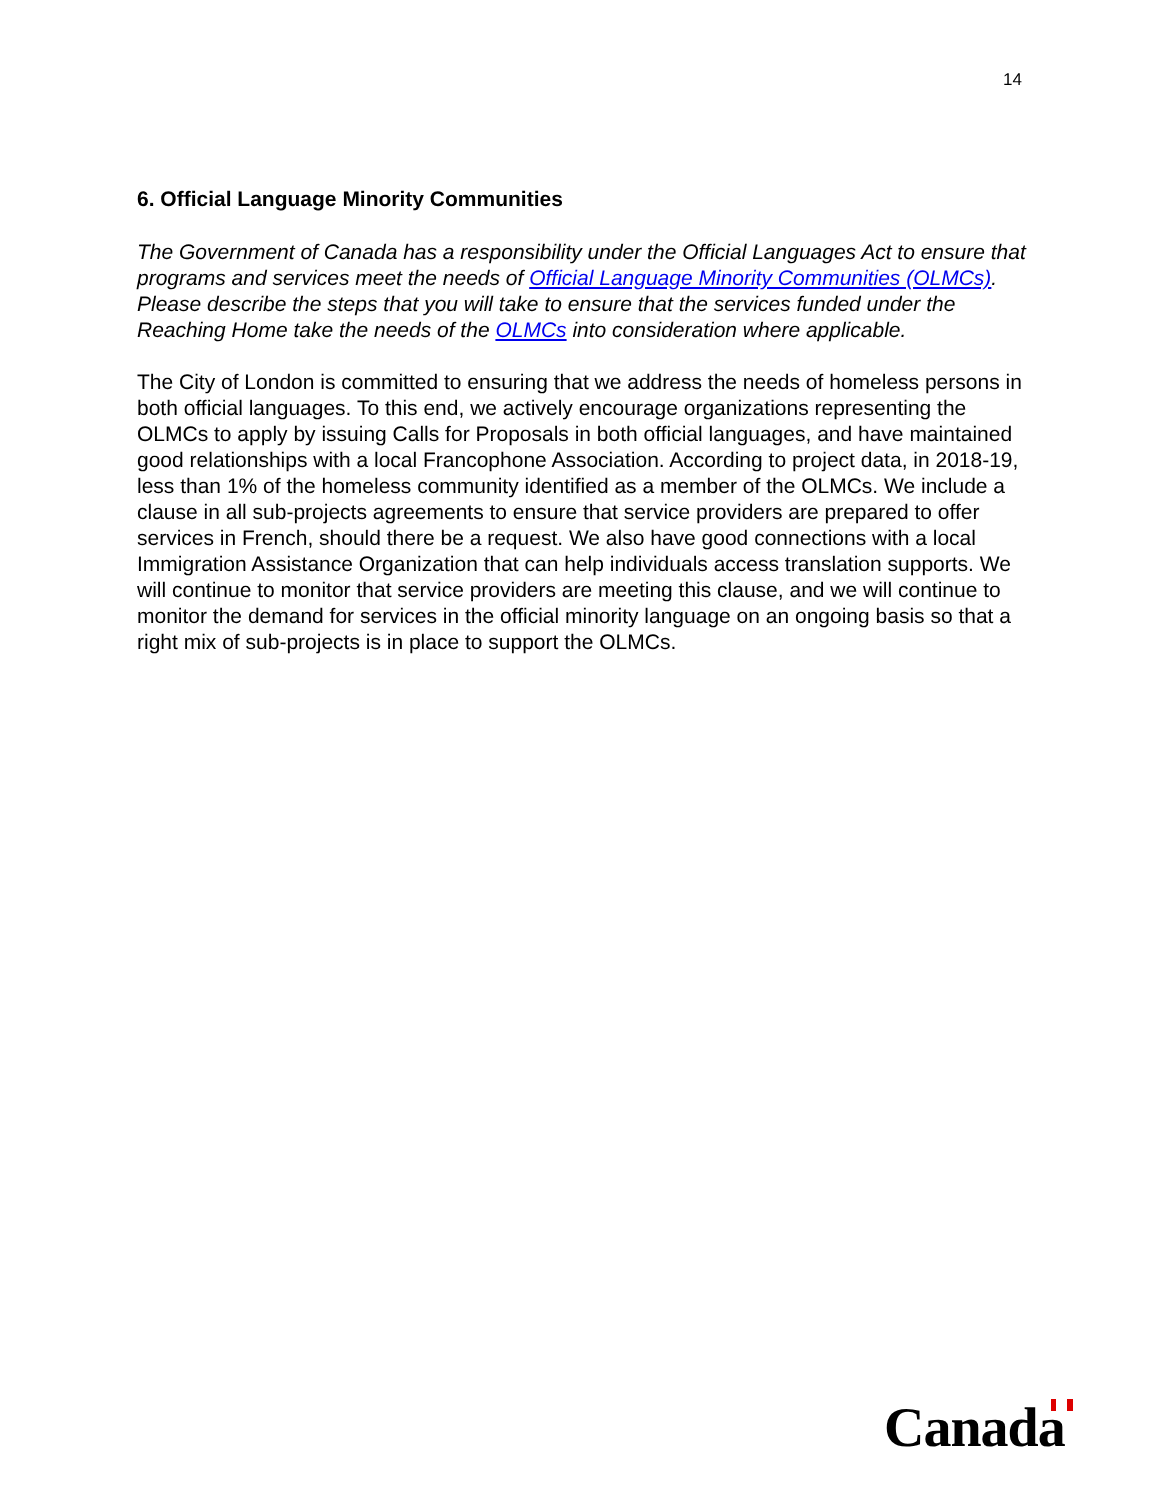14
6. Official Language Minority Communities
The Government of Canada has a responsibility under the Official Languages Act to ensure that programs and services meet the needs of Official Language Minority Communities (OLMCs). Please describe the steps that you will take to ensure that the services funded under the Reaching Home take the needs of the OLMCs into consideration where applicable.
The City of London is committed to ensuring that we address the needs of homeless persons in both official languages. To this end, we actively encourage organizations representing the OLMCs to apply by issuing Calls for Proposals in both official languages, and have maintained good relationships with a local Francophone Association. According to project data, in 2018-19, less than 1% of the homeless community identified as a member of the OLMCs. We include a clause in all sub-projects agreements to ensure that service providers are prepared to offer services in French, should there be a request. We also have good connections with a local Immigration Assistance Organization that can help individuals access translation supports. We will continue to monitor that service providers are meeting this clause, and we will continue to monitor the demand for services in the official minority language on an ongoing basis so that a right mix of sub-projects is in place to support the OLMCs.
Canada